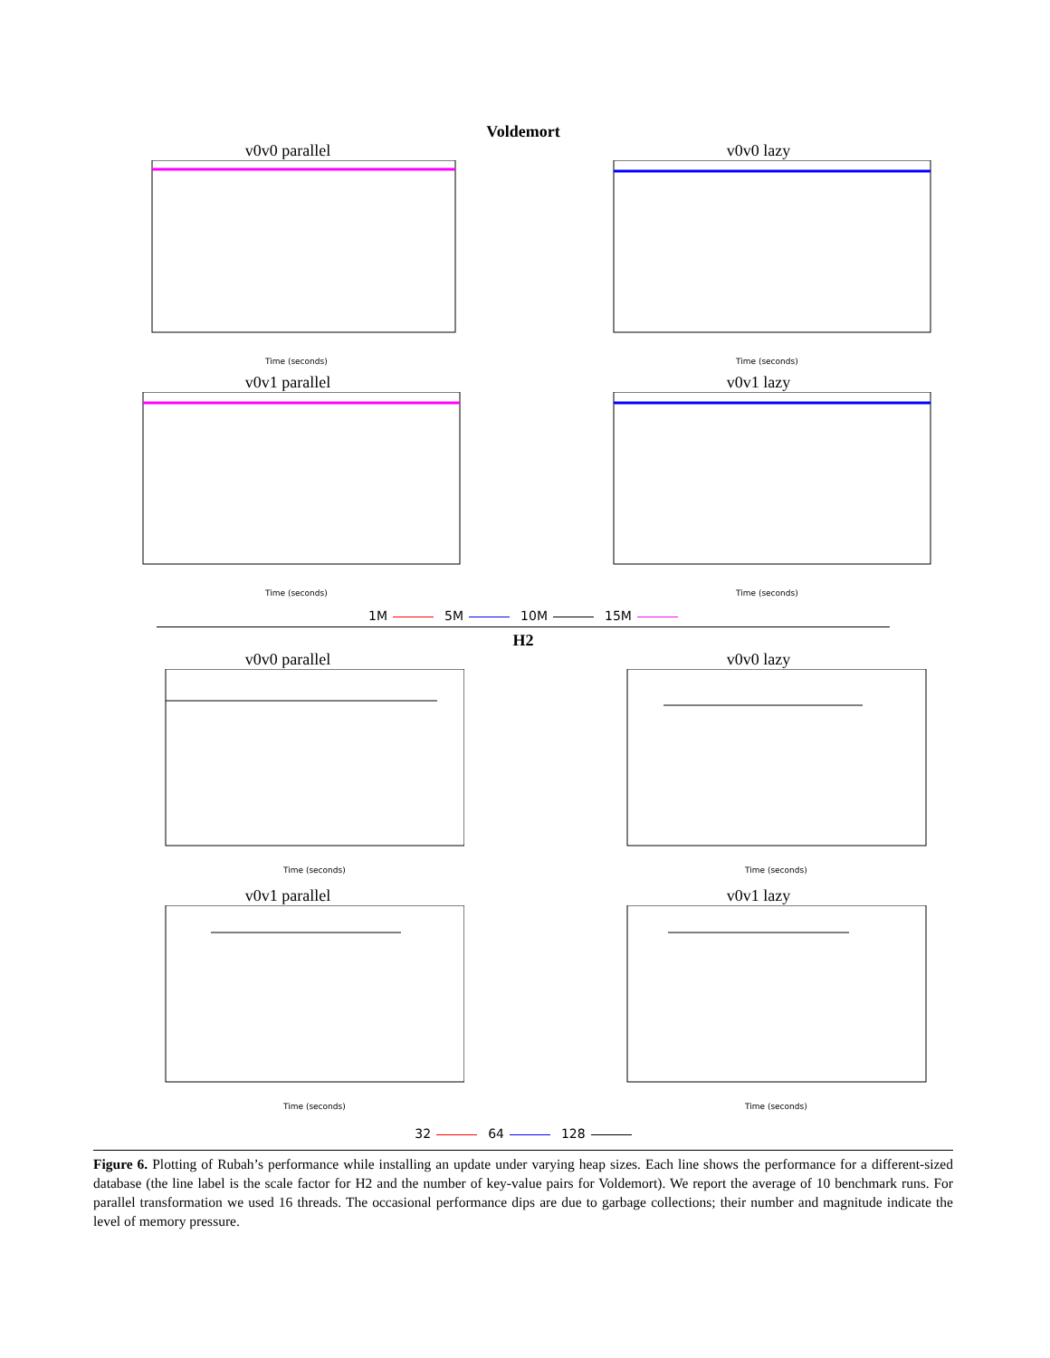Voldemort
v0v0 parallel
Time (seconds)
v0v0 lazy
Time (seconds)
v0v1 parallel
Time (seconds)
v0v1 lazy
Time (seconds)
1M 5M 10M 15M
H2
v0v0 parallel
Time (seconds)
v0v0 lazy
Time (seconds)
v0v1 parallel
Time (seconds)
v0v1 lazy
Time (seconds)
32 64 128
Figure 6. Plotting of Rubah’s performance while installing an update under varying heap sizes. Each line shows the performance for a different-sized database (the line label is the scale factor for H2 and the number of key-value pairs for Voldemort). We report the average of 10 benchmark runs. For parallel transformation we used 16 threads. The occasional performance dips are due to garbage collections; their number and magnitude indicate the level of memory pressure.